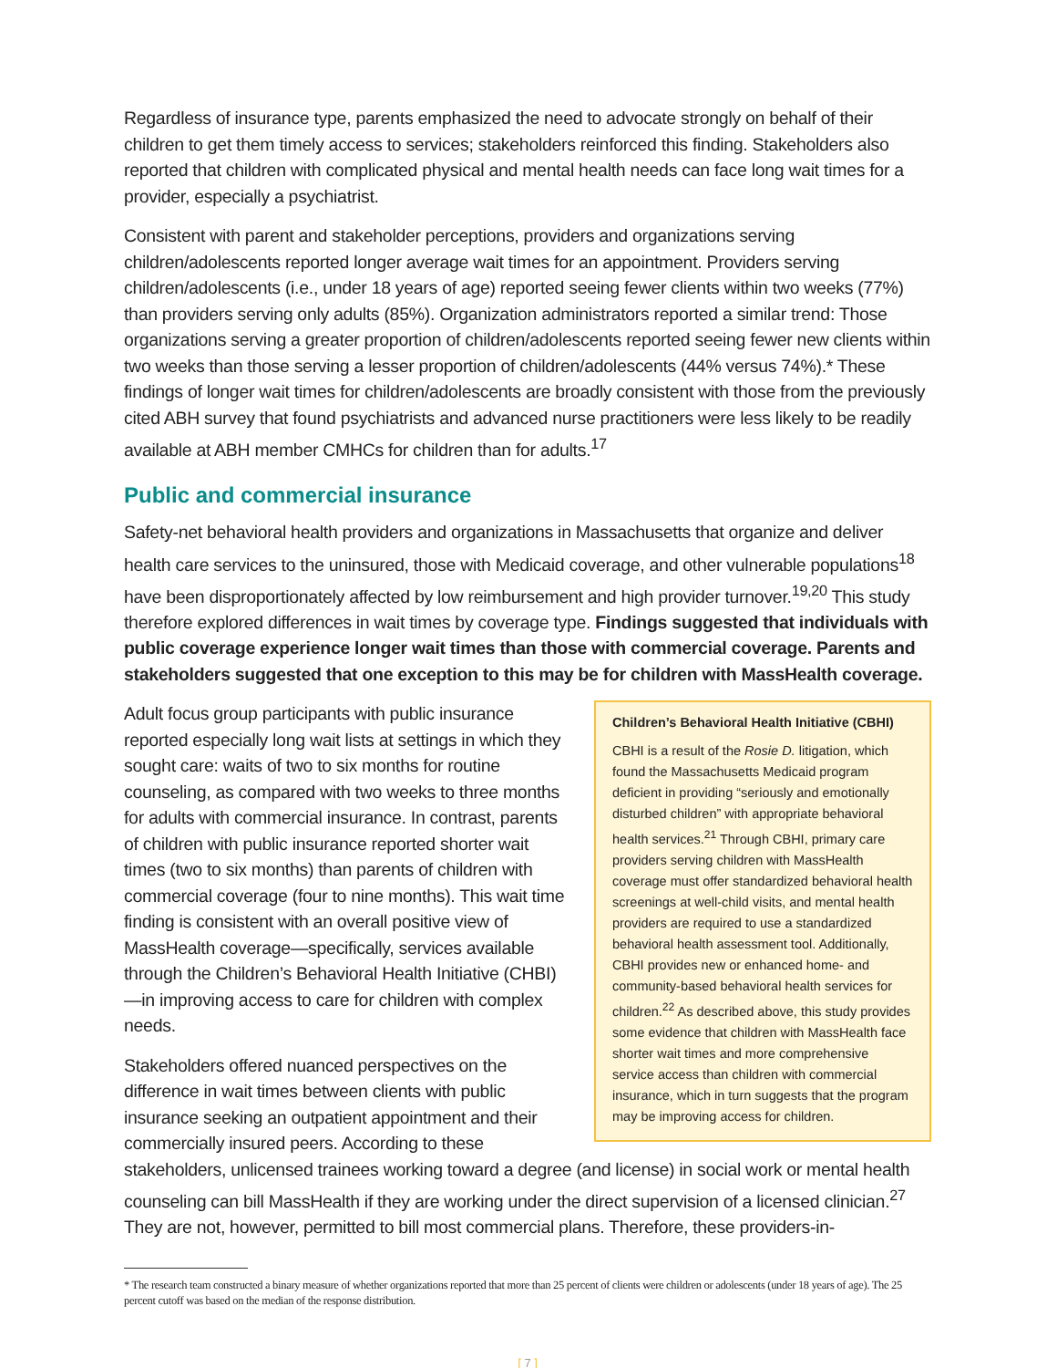Regardless of insurance type, parents emphasized the need to advocate strongly on behalf of their children to get them timely access to services; stakeholders reinforced this finding. Stakeholders also reported that children with complicated physical and mental health needs can face long wait times for a provider, especially a psychiatrist.
Consistent with parent and stakeholder perceptions, providers and organizations serving children/adolescents reported longer average wait times for an appointment. Providers serving children/adolescents (i.e., under 18 years of age) reported seeing fewer clients within two weeks (77%) than providers serving only adults (85%). Organization administrators reported a similar trend: Those organizations serving a greater proportion of children/adolescents reported seeing fewer new clients within two weeks than those serving a lesser proportion of children/adolescents (44% versus 74%).* These findings of longer wait times for children/adolescents are broadly consistent with those from the previously cited ABH survey that found psychiatrists and advanced nurse practitioners were less likely to be readily available at ABH member CMHCs for children than for adults.<sup>17</sup>
Public and commercial insurance
Safety-net behavioral health providers and organizations in Massachusetts that organize and deliver health care services to the uninsured, those with Medicaid coverage, and other vulnerable populations<sup>18</sup> have been disproportionately affected by low reimbursement and high provider turnover.<sup>19,20</sup> This study therefore explored differences in wait times by coverage type. Findings suggested that individuals with public coverage experience longer wait times than those with commercial coverage. Parents and stakeholders suggested that one exception to this may be for children with MassHealth coverage.
Children’s Behavioral Health Initiative (CBHI)
CBHI is a result of the Rosie D. litigation, which found the Massachusetts Medicaid program deficient in providing “seriously and emotionally disturbed children” with appropriate behavioral health services.<sup>21</sup> Through CBHI, primary care providers serving children with MassHealth coverage must offer standardized behavioral health screenings at well-child visits, and mental health providers are required to use a standardized behavioral health assessment tool. Additionally, CBHI provides new or enhanced home- and community-based behavioral health services for children.<sup>22</sup> As described above, this study provides some evidence that children with MassHealth face shorter wait times and more comprehensive service access than children with commercial insurance, which in turn suggests that the program may be improving access for children.
Adult focus group participants with public insurance reported especially long wait lists at settings in which they sought care: waits of two to six months for routine counseling, as compared with two weeks to three months for adults with commercial insurance. In contrast, parents of children with public insurance reported shorter wait times (two to six months) than parents of children with commercial coverage (four to nine months). This wait time finding is consistent with an overall positive view of MassHealth coverage—specifically, services available through the Children’s Behavioral Health Initiative (CHBI)—in improving access to care for children with complex needs.
Stakeholders offered nuanced perspectives on the difference in wait times between clients with public insurance seeking an outpatient appointment and their commercially insured peers. According to these stakeholders, unlicensed trainees working toward a degree (and license) in social work or mental health counseling can bill MassHealth if they are working under the direct supervision of a licensed clinician.<sup>27</sup> They are not, however, permitted to bill most commercial plans. Therefore, these providers-in-
* The research team constructed a binary measure of whether organizations reported that more than 25 percent of clients were children or adolescents (under 18 years of age). The 25 percent cutoff was based on the median of the response distribution.
[ 7 ]